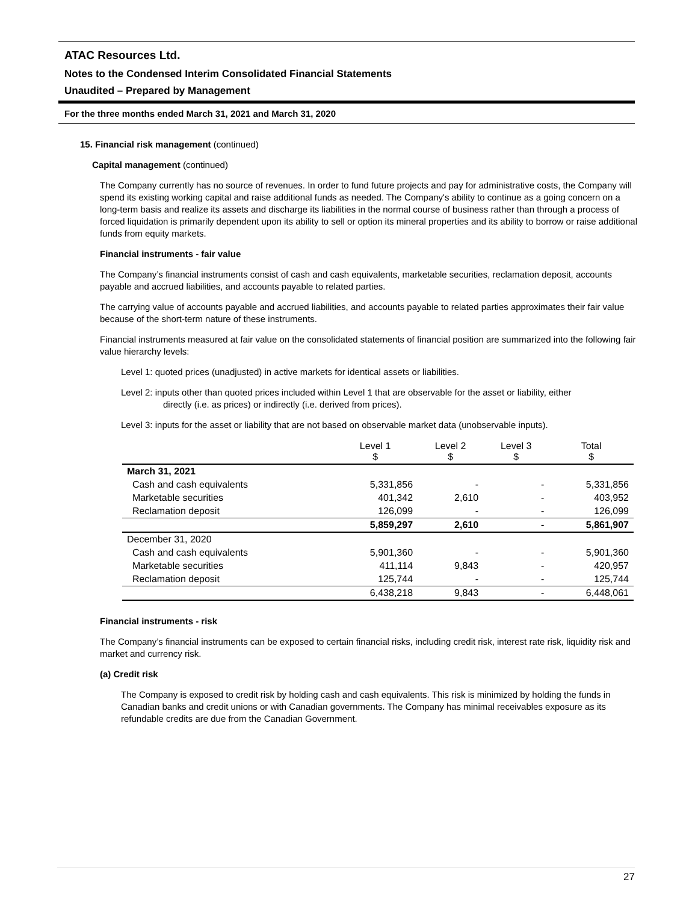ATAC Resources Ltd.
Notes to the Condensed Interim Consolidated Financial Statements
Unaudited – Prepared by Management
For the three months ended March 31, 2021 and March 31, 2020
15. Financial risk management (continued)
Capital management (continued)
The Company currently has no source of revenues. In order to fund future projects and pay for administrative costs, the Company will spend its existing working capital and raise additional funds as needed. The Company's ability to continue as a going concern on a long-term basis and realize its assets and discharge its liabilities in the normal course of business rather than through a process of forced liquidation is primarily dependent upon its ability to sell or option its mineral properties and its ability to borrow or raise additional funds from equity markets.
Financial instruments - fair value
The Company’s financial instruments consist of cash and cash equivalents, marketable securities, reclamation deposit, accounts payable and accrued liabilities, and accounts payable to related parties.
The carrying value of accounts payable and accrued liabilities, and accounts payable to related parties approximates their fair value because of the short-term nature of these instruments.
Financial instruments measured at fair value on the consolidated statements of financial position are summarized into the following fair value hierarchy levels:
Level 1: quoted prices (unadjusted) in active markets for identical assets or liabilities.
Level 2: inputs other than quoted prices included within Level 1 that are observable for the asset or liability, either
directly (i.e. as prices) or indirectly (i.e. derived from prices).
Level 3: inputs for the asset or liability that are not based on observable market data (unobservable inputs).
| | Level 1 $ | Level 2 $ | Level 3 $ | Total $ |
| --- | --- | --- | --- | --- |
| March 31, 2021 | | | | |
| Cash and cash equivalents | 5,331,856 | - | - | 5,331,856 |
| Marketable securities | 401,342 | 2,610 | - | 403,952 |
| Reclamation deposit | 126,099 | - | - | 126,099 |
| | 5,859,297 | 2,610 | - | 5,861,907 |
| December 31, 2020 | | | | |
| Cash and cash equivalents | 5,901,360 | - | - | 5,901,360 |
| Marketable securities | 411,114 | 9,843 | - | 420,957 |
| Reclamation deposit | 125,744 | - | - | 125,744 |
| | 6,438,218 | 9,843 | - | 6,448,061 |
Financial instruments - risk
The Company’s financial instruments can be exposed to certain financial risks, including credit risk, interest rate risk, liquidity risk and market and currency risk.
(a) Credit risk
The Company is exposed to credit risk by holding cash and cash equivalents. This risk is minimized by holding the funds in Canadian banks and credit unions or with Canadian governments. The Company has minimal receivables exposure as its refundable credits are due from the Canadian Government.
27